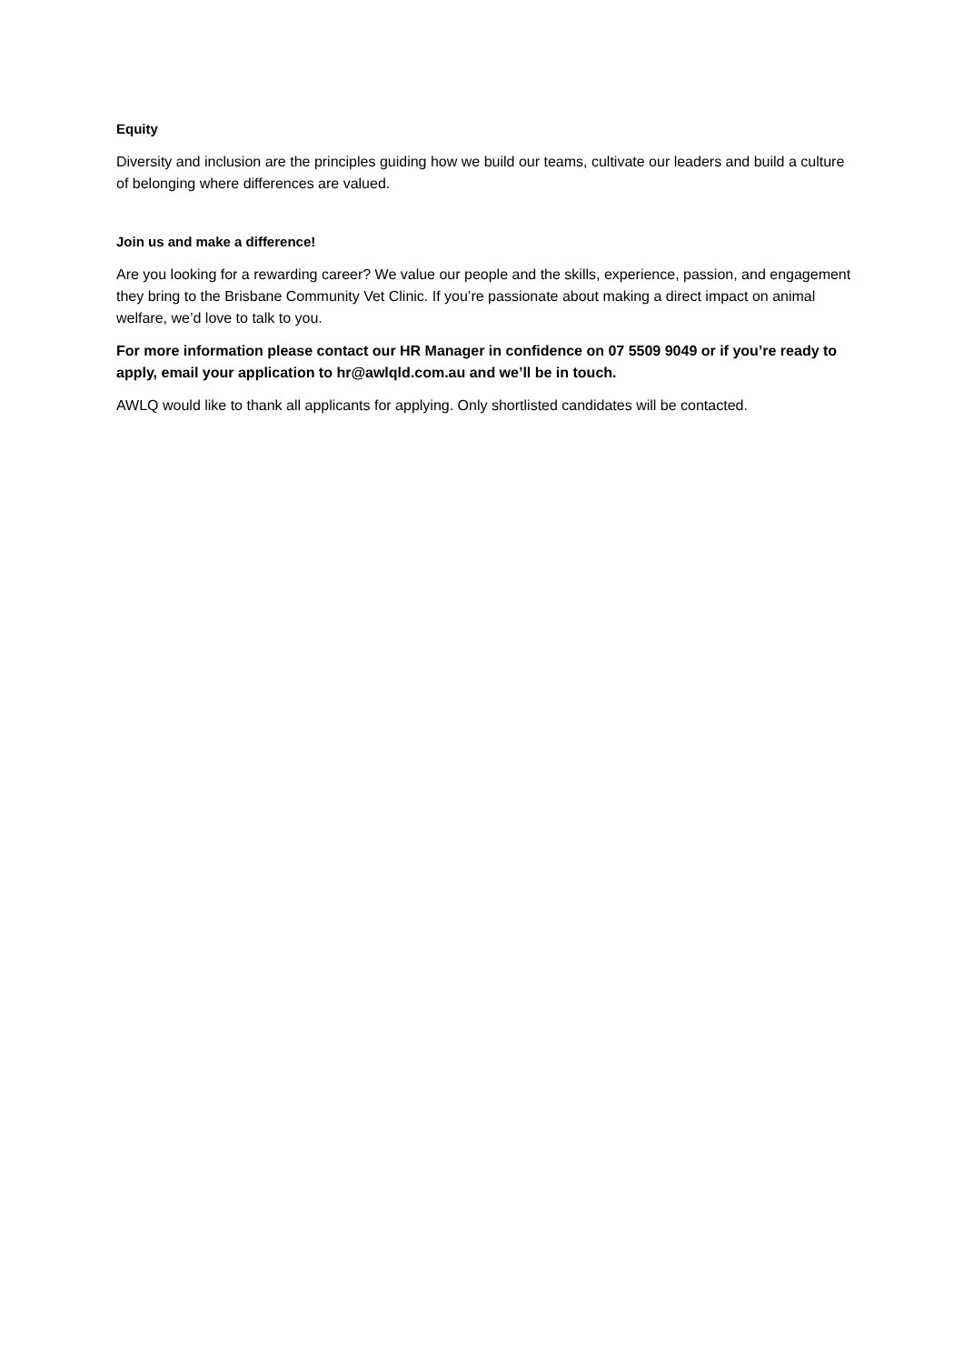Equity
Diversity and inclusion are the principles guiding how we build our teams, cultivate our leaders and build a culture of belonging where differences are valued.
Join us and make a difference!
Are you looking for a rewarding career? We value our people and the skills, experience, passion, and engagement they bring to the Brisbane Community Vet Clinic. If you’re passionate about making a direct impact on animal welfare, we’d love to talk to you.
For more information please contact our HR Manager in confidence on 07 5509 9049 or if you’re ready to apply, email your application to hr@awlqld.com.au and we’ll be in touch.
AWLQ would like to thank all applicants for applying. Only shortlisted candidates will be contacted.